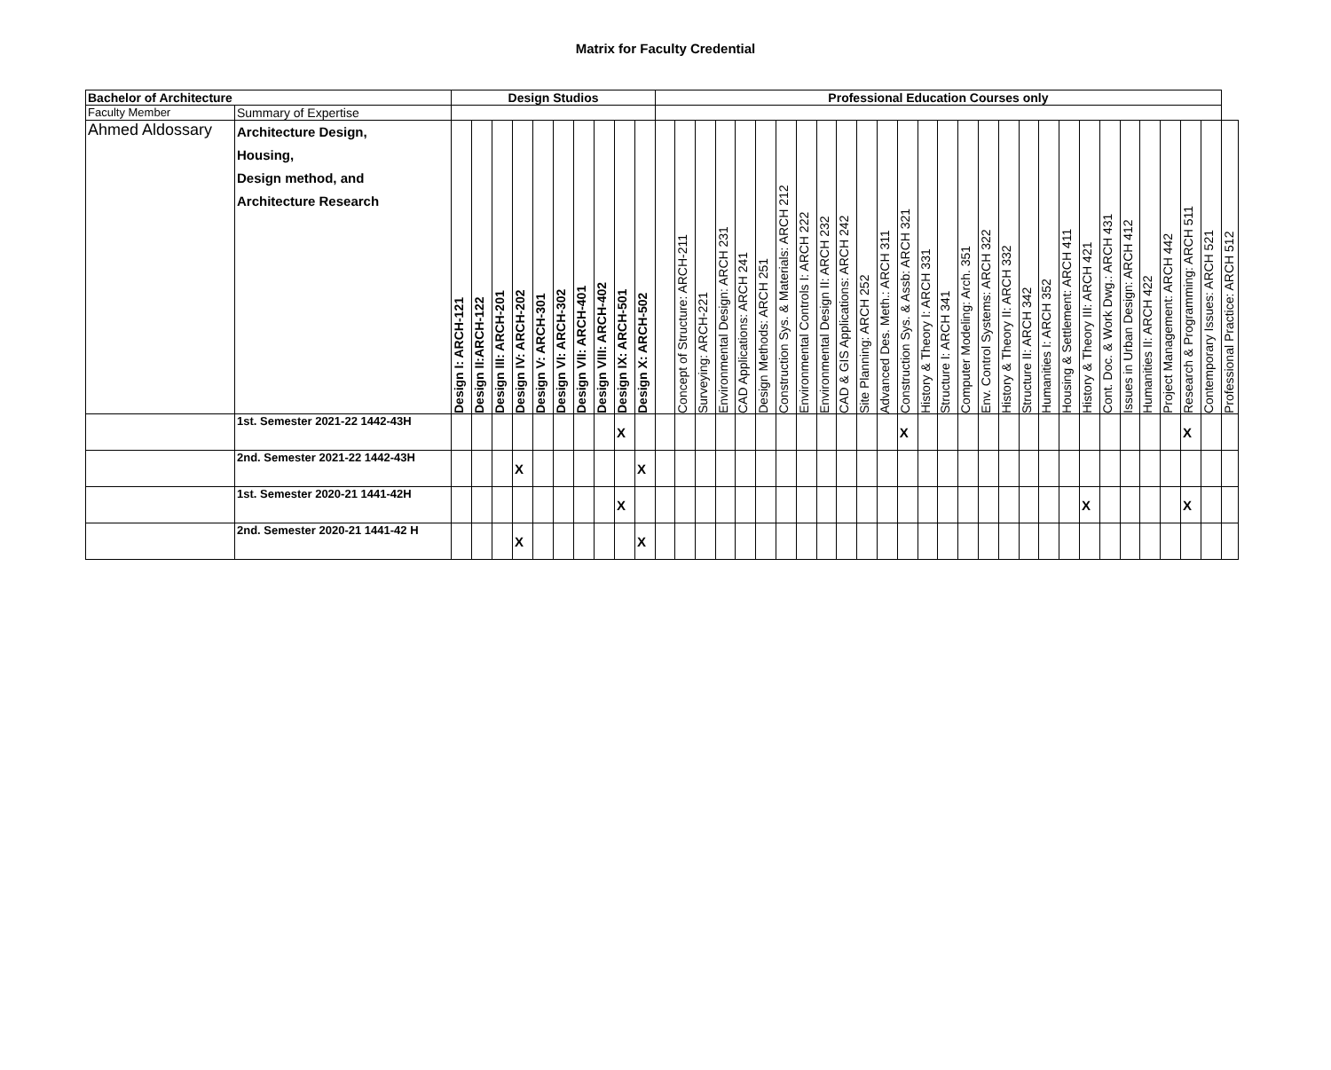Matrix for Faculty Credential
| Bachelor of Architecture | | Design Studios | | | | | | | | | | Professional Education Courses only | | | | | | | | | | | | | | | | | | | | | | | | | | | | |
| --- | --- | --- | --- | --- | --- | --- | --- | --- | --- | --- | --- | --- | --- | --- | --- | --- | --- | --- | --- | --- | --- | --- | --- | --- | --- | --- | --- | --- | --- | --- | --- | --- | --- | --- | --- | --- | --- | --- | --- | --- |
| Faculty Member | Summary of Expertise | | | | | | | | | | | | | | | | | | | | | | | | | | | | | | | | | | | | | | | |
| Ahmed Aldossary | Architecture Design, Housing, Design method, and Architecture Research | Design I: ARCH-121 | Design II:ARCH-122 | Design III: ARCH-201 | Design IV: ARCH-202 | Design V: ARCH-301 | Design VI: ARCH-302 | Design VII: ARCH-401 | Design VIII: ARCH-402 | Design IX: ARCH-501 | Design X: ARCH-502 | | Concept of Structure: ARCH-211 | Surveying: ARCH-221 | Environmental Design: ARCH 231 | CAD Applications: ARCH 241 | Design Methods: ARCH 251 | Construction Sys. & Materials: ARCH 212 | Environmental Controls I: ARCH 222 | Environmental Design II: ARCH 232 | CAD & GIS Applications: ARCH 242 | Site Planning: ARCH 252 | Advanced Des. Meth.: ARCH 311 | Construction Sys. & Assb: ARCH 321 | History & Theory I: ARCH 331 | Structure I: ARCH 341 | Computer Modeling: Arch. 351 | Env. Control Systems: ARCH 322 | History & Theory II: ARCH 332 | Structure II: ARCH 342 | Humanities I: ARCH 352 | Housing & Settlement: ARCH 411 | History & Theory III: ARCH 421 | Cont. Doc. & Work Dwg.: ARCH 431 | Issues in Urban Design: ARCH 412 | Humanities II: ARCH 422 | Project Management: ARCH 442 | Research & Programming: ARCH 511 | Contemporary Issues: ARCH 521 | Professional Practice: ARCH 512 |
| | 1st. Semester 2021-22 1442-43H | | | | | | | | | X | | | | | | | | | | | | | | X | | | | | | | | | | | | | | X | | |
| | 2nd. Semester 2021-22 1442-43H | | | | X | | | | | | X | | | | | | | | | | | | | | | | | | | | | | | | | | | | | |
| | 1st. Semester 2020-21 1441-42H | | | | | | | | | X | | | | | | | | | | | | | | | | | | | | | | | X | | | | | X | | |
| | 2nd. Semester 2020-21 1441-42 H | | | | X | | | | | | X | | | | | | | | | | | | | | | | | | | | | | | | | | | | | |